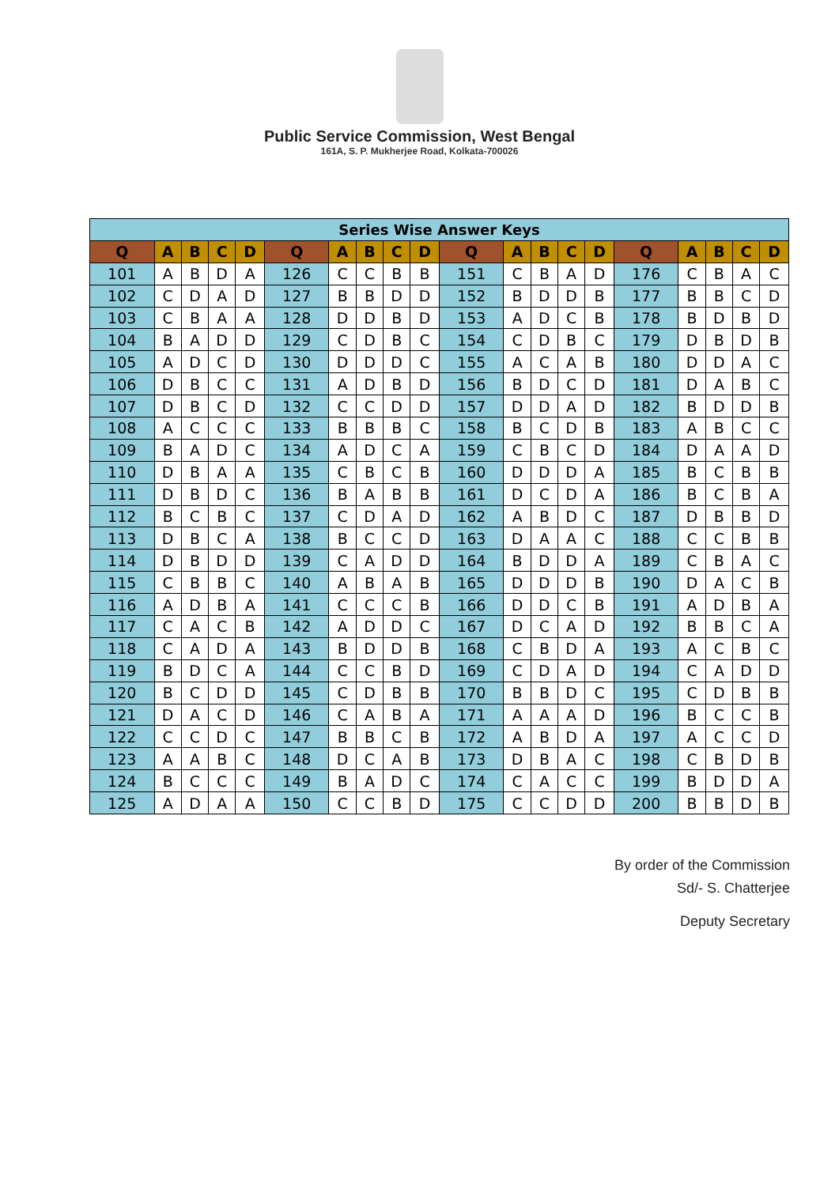Public Service Commission, West Bengal
161A, S. P. Mukherjee Road, Kolkata-700026
| Series Wise Answer Keys | | | | | | | | | | | | | | | | | | | |
| Q | A | B | C | D | Q | A | B | C | D | Q | A | B | C | D | Q | A | B | C | D |
| 101 | A | B | D | A | 126 | C | C | B | B | 151 | C | B | A | D | 176 | C | B | A | C |
| 102 | C | D | A | D | 127 | B | B | D | D | 152 | B | D | D | B | 177 | B | B | C | D |
| 103 | C | B | A | A | 128 | D | D | B | D | 153 | A | D | C | B | 178 | B | D | B | D |
| 104 | B | A | D | D | 129 | C | D | B | C | 154 | C | D | B | C | 179 | D | B | D | B |
| 105 | A | D | C | D | 130 | D | D | D | C | 155 | A | C | A | B | 180 | D | D | A | C |
| 106 | D | B | C | C | 131 | A | D | B | D | 156 | B | D | C | D | 181 | D | A | B | C |
| 107 | D | B | C | D | 132 | C | C | D | D | 157 | D | D | A | D | 182 | B | D | D | B |
| 108 | A | C | C | C | 133 | B | B | B | C | 158 | B | C | D | B | 183 | A | B | C | C |
| 109 | B | A | D | C | 134 | A | D | C | A | 159 | C | B | C | D | 184 | D | A | A | D |
| 110 | D | B | A | A | 135 | C | B | C | B | 160 | D | D | D | A | 185 | B | C | B | B |
| 111 | D | B | D | C | 136 | B | A | B | B | 161 | D | C | D | A | 186 | B | C | B | A |
| 112 | B | C | B | C | 137 | C | D | A | D | 162 | A | B | D | C | 187 | D | B | B | D |
| 113 | D | B | C | A | 138 | B | C | C | D | 163 | D | A | A | C | 188 | C | C | B | B |
| 114 | D | B | D | D | 139 | C | A | D | D | 164 | B | D | D | A | 189 | C | B | A | C |
| 115 | C | B | B | C | 140 | A | B | A | B | 165 | D | D | D | B | 190 | D | A | C | B |
| 116 | A | D | B | A | 141 | C | C | C | B | 166 | D | D | C | B | 191 | A | D | B | A |
| 117 | C | A | C | B | 142 | A | D | D | C | 167 | D | C | A | D | 192 | B | B | C | A |
| 118 | C | A | D | A | 143 | B | D | D | B | 168 | C | B | D | A | 193 | A | C | B | C |
| 119 | B | D | C | A | 144 | C | C | B | D | 169 | C | D | A | D | 194 | C | A | D | D |
| 120 | B | C | D | D | 145 | C | D | B | B | 170 | B | B | D | C | 195 | C | D | B | B |
| 121 | D | A | C | D | 146 | C | A | B | A | 171 | A | A | A | D | 196 | B | C | C | B |
| 122 | C | C | D | C | 147 | B | B | C | B | 172 | A | B | D | A | 197 | A | C | C | D |
| 123 | A | A | B | C | 148 | D | C | A | B | 173 | D | B | A | C | 198 | C | B | D | B |
| 124 | B | C | C | C | 149 | B | A | D | C | 174 | C | A | C | C | 199 | B | D | D | A |
| 125 | A | D | A | A | 150 | C | C | B | D | 175 | C | C | D | D | 200 | B | B | D | B |
By order of the Commission
Sd/- S. Chatterjee
Deputy Secretary